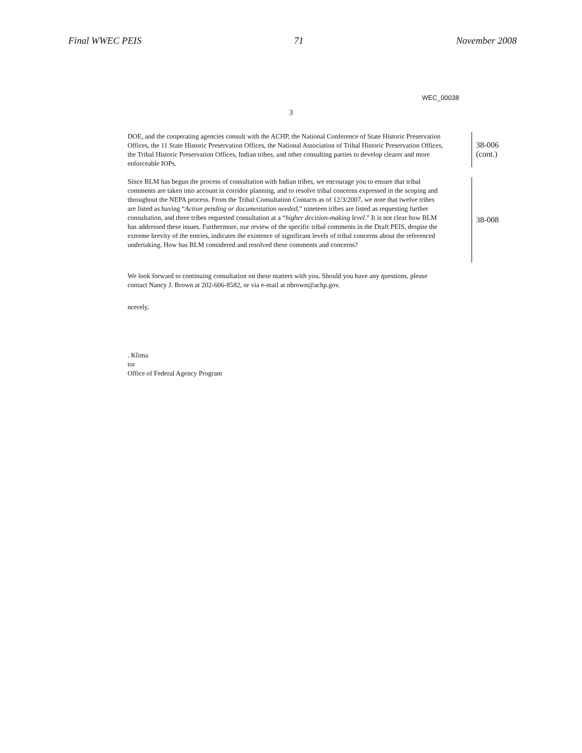Final WWEC PEIS 71 November 2008
WEC_00038
3
DOE, and the cooperating agencies consult with the ACHP, the National Conference of State Historic Preservation Offices, the 11 State Historic Preservation Offices, the National Association of Tribal Historic Preservation Offices, the Tribal Historic Preservation Offices, Indian tribes, and other consulting parties to develop clearer and more enforceable IOPs.
38-006
(cont.)
Since BLM has begun the process of consultation with Indian tribes, we encourage you to ensure that tribal comments are taken into account in corridor planning, and to resolve tribal concerns expressed in the scoping and throughout the NEPA process. From the Tribal Consultation Contacts as of 12/3/2007, we note that twelve tribes are listed as having “Action pending or documentation needed,” nineteen tribes are listed as requesting further consultation, and three tribes requested consultation at a “higher decision-making level.” It is not clear how BLM has addressed these issues. Furthermore, our review of the specific tribal comments in the Draft PEIS, despite the extreme brevity of the entries, indicates the existence of significant levels of tribal concerns about the referenced undertaking. How has BLM considered and resolved these comments and concerns?
38-008
We look forward to continuing consultation on these matters with you. Should you have any questions, please contact Nancy J. Brown at 202-606-8582, or via e-mail at nbrown@achp.gov.
ncerely,
. Klima
tor
Office of Federal Agency Program